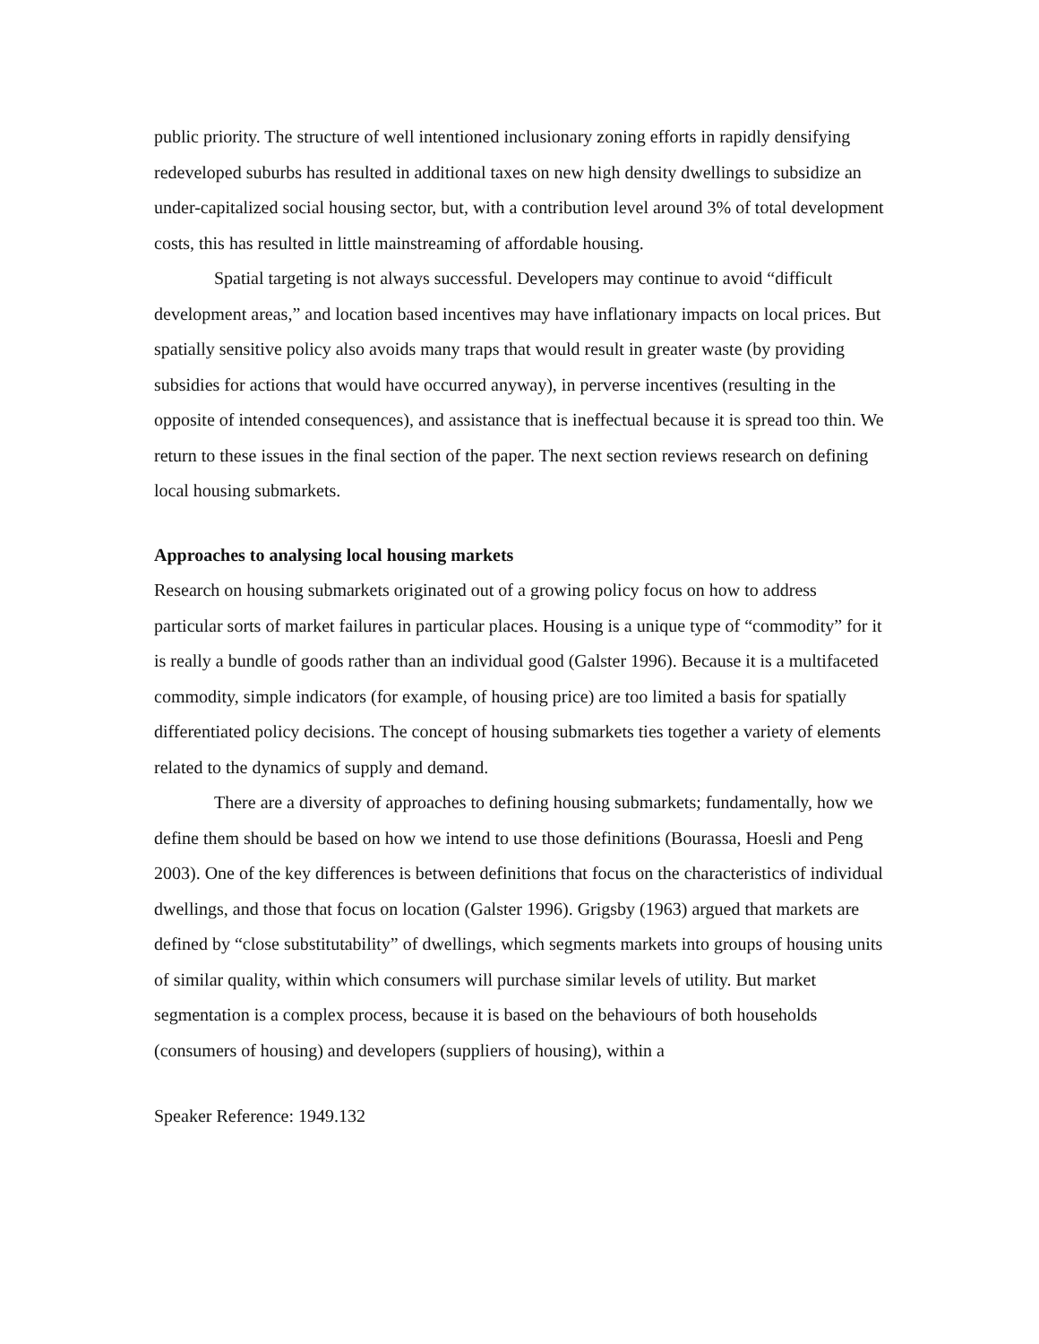public priority. The structure of well intentioned inclusionary zoning efforts in rapidly densifying redeveloped suburbs has resulted in additional taxes on new high density dwellings to subsidize an under-capitalized social housing sector, but, with a contribution level around 3% of total development costs, this has resulted in little mainstreaming of affordable housing.
Spatial targeting is not always successful. Developers may continue to avoid “difficult development areas,” and location based incentives may have inflationary impacts on local prices. But spatially sensitive policy also avoids many traps that would result in greater waste (by providing subsidies for actions that would have occurred anyway), in perverse incentives (resulting in the opposite of intended consequences), and assistance that is ineffectual because it is spread too thin. We return to these issues in the final section of the paper. The next section reviews research on defining local housing submarkets.
Approaches to analysing local housing markets
Research on housing submarkets originated out of a growing policy focus on how to address particular sorts of market failures in particular places. Housing is a unique type of “commodity” for it is really a bundle of goods rather than an individual good (Galster 1996). Because it is a multifaceted commodity, simple indicators (for example, of housing price) are too limited a basis for spatially differentiated policy decisions. The concept of housing submarkets ties together a variety of elements related to the dynamics of supply and demand.
There are a diversity of approaches to defining housing submarkets; fundamentally, how we define them should be based on how we intend to use those definitions (Bourassa, Hoesli and Peng 2003). One of the key differences is between definitions that focus on the characteristics of individual dwellings, and those that focus on location (Galster 1996). Grigsby (1963) argued that markets are defined by “close substitutability” of dwellings, which segments markets into groups of housing units of similar quality, within which consumers will purchase similar levels of utility. But market segmentation is a complex process, because it is based on the behaviours of both households (consumers of housing) and developers (suppliers of housing), within a
Speaker Reference: 1949.132